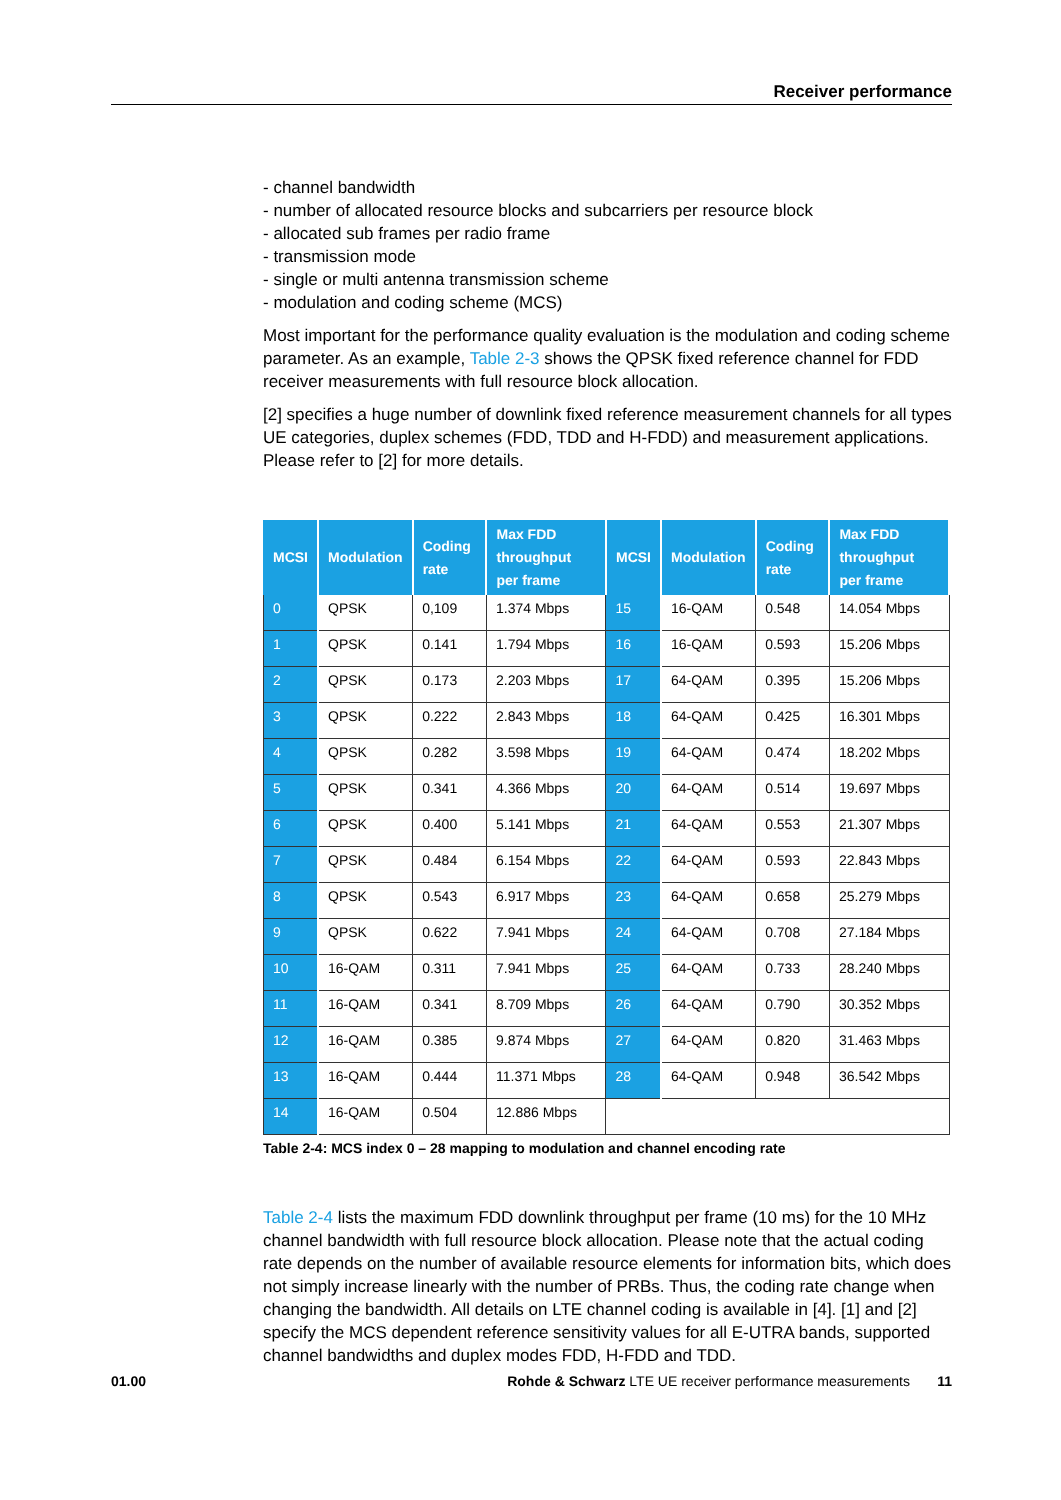Receiver performance
- channel bandwidth
- number of allocated resource blocks and subcarriers per resource block
- allocated sub frames per radio frame
- transmission mode
- single or multi antenna transmission scheme
- modulation and coding scheme (MCS)
Most important for the performance quality evaluation is the modulation and coding scheme parameter. As an example, Table 2-3 shows the QPSK fixed reference channel for FDD receiver measurements with full resource block allocation.
[2] specifies a huge number of downlink fixed reference measurement channels for all types UE categories, duplex schemes (FDD, TDD and H-FDD) and measurement applications. Please refer to [2] for more details.
| MCSI | Modulation | Coding rate | Max FDD throughput per frame | MCSI | Modulation | Coding rate | Max FDD throughput per frame |
| --- | --- | --- | --- | --- | --- | --- | --- |
| 0 | QPSK | 0,109 | 1.374 Mbps | 15 | 16-QAM | 0.548 | 14.054 Mbps |
| 1 | QPSK | 0.141 | 1.794 Mbps | 16 | 16-QAM | 0.593 | 15.206 Mbps |
| 2 | QPSK | 0.173 | 2.203 Mbps | 17 | 64-QAM | 0.395 | 15.206 Mbps |
| 3 | QPSK | 0.222 | 2.843 Mbps | 18 | 64-QAM | 0.425 | 16.301 Mbps |
| 4 | QPSK | 0.282 | 3.598 Mbps | 19 | 64-QAM | 0.474 | 18.202 Mbps |
| 5 | QPSK | 0.341 | 4.366 Mbps | 20 | 64-QAM | 0.514 | 19.697 Mbps |
| 6 | QPSK | 0.400 | 5.141 Mbps | 21 | 64-QAM | 0.553 | 21.307 Mbps |
| 7 | QPSK | 0.484 | 6.154 Mbps | 22 | 64-QAM | 0.593 | 22.843 Mbps |
| 8 | QPSK | 0.543 | 6.917 Mbps | 23 | 64-QAM | 0.658 | 25.279 Mbps |
| 9 | QPSK | 0.622 | 7.941 Mbps | 24 | 64-QAM | 0.708 | 27.184 Mbps |
| 10 | 16-QAM | 0.311 | 7.941 Mbps | 25 | 64-QAM | 0.733 | 28.240 Mbps |
| 11 | 16-QAM | 0.341 | 8.709 Mbps | 26 | 64-QAM | 0.790 | 30.352 Mbps |
| 12 | 16-QAM | 0.385 | 9.874 Mbps | 27 | 64-QAM | 0.820 | 31.463 Mbps |
| 13 | 16-QAM | 0.444 | 11.371 Mbps | 28 | 64-QAM | 0.948 | 36.542 Mbps |
| 14 | 16-QAM | 0.504 | 12.886 Mbps | | | | |
Table 2-4: MCS index 0 – 28 mapping to modulation and channel encoding rate
Table 2-4 lists the maximum FDD downlink throughput per frame (10 ms) for the 10 MHz channel bandwidth with full resource block allocation. Please note that the actual coding rate depends on the number of available resource elements for information bits, which does not simply increase linearly with the number of PRBs. Thus, the coding rate change when changing the bandwidth. All details on LTE channel coding is available in [4]. [1] and [2] specify the MCS dependent reference sensitivity values for all E-UTRA bands, supported channel bandwidths and duplex modes FDD, H-FDD and TDD.
01.00 Rohde & Schwarz LTE UE receiver performance measurements 11